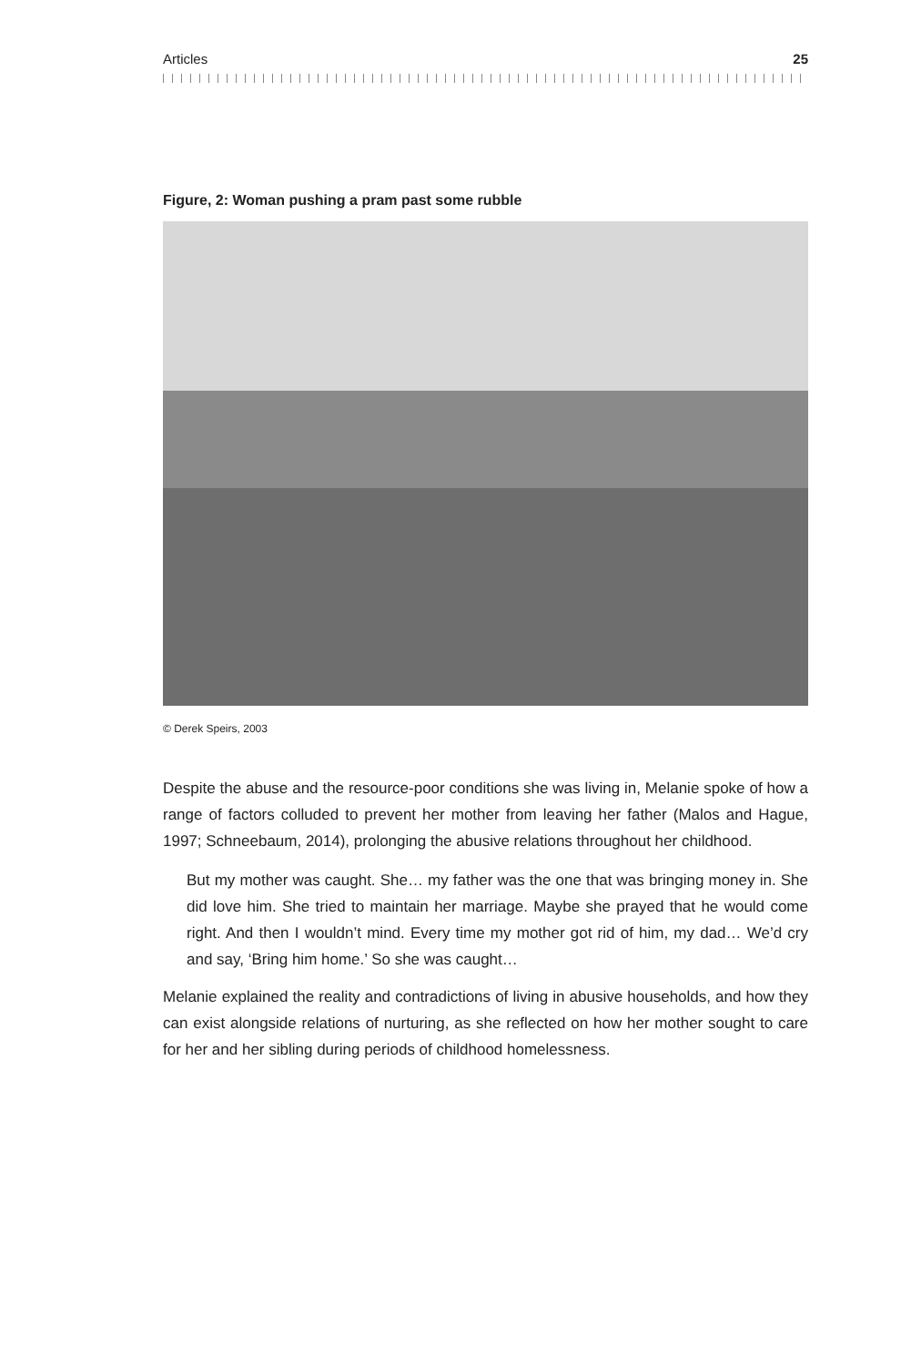Articles 25
Figure, 2: Woman pushing a pram past some rubble
© Derek Speirs, 2003
Despite the abuse and the resource-poor conditions she was living in, Melanie spoke of how a range of factors colluded to prevent her mother from leaving her father (Malos and Hague, 1997; Schneebaum, 2014), prolonging the abusive relations throughout her childhood.
But my mother was caught. She… my father was the one that was bringing money in. She did love him. She tried to maintain her marriage. Maybe she prayed that he would come right. And then I wouldn’t mind. Every time my mother got rid of him, my dad… We’d cry and say, ‘Bring him home.’ So she was caught…
Melanie explained the reality and contradictions of living in abusive households, and how they can exist alongside relations of nurturing, as she reflected on how her mother sought to care for her and her sibling during periods of childhood homelessness.